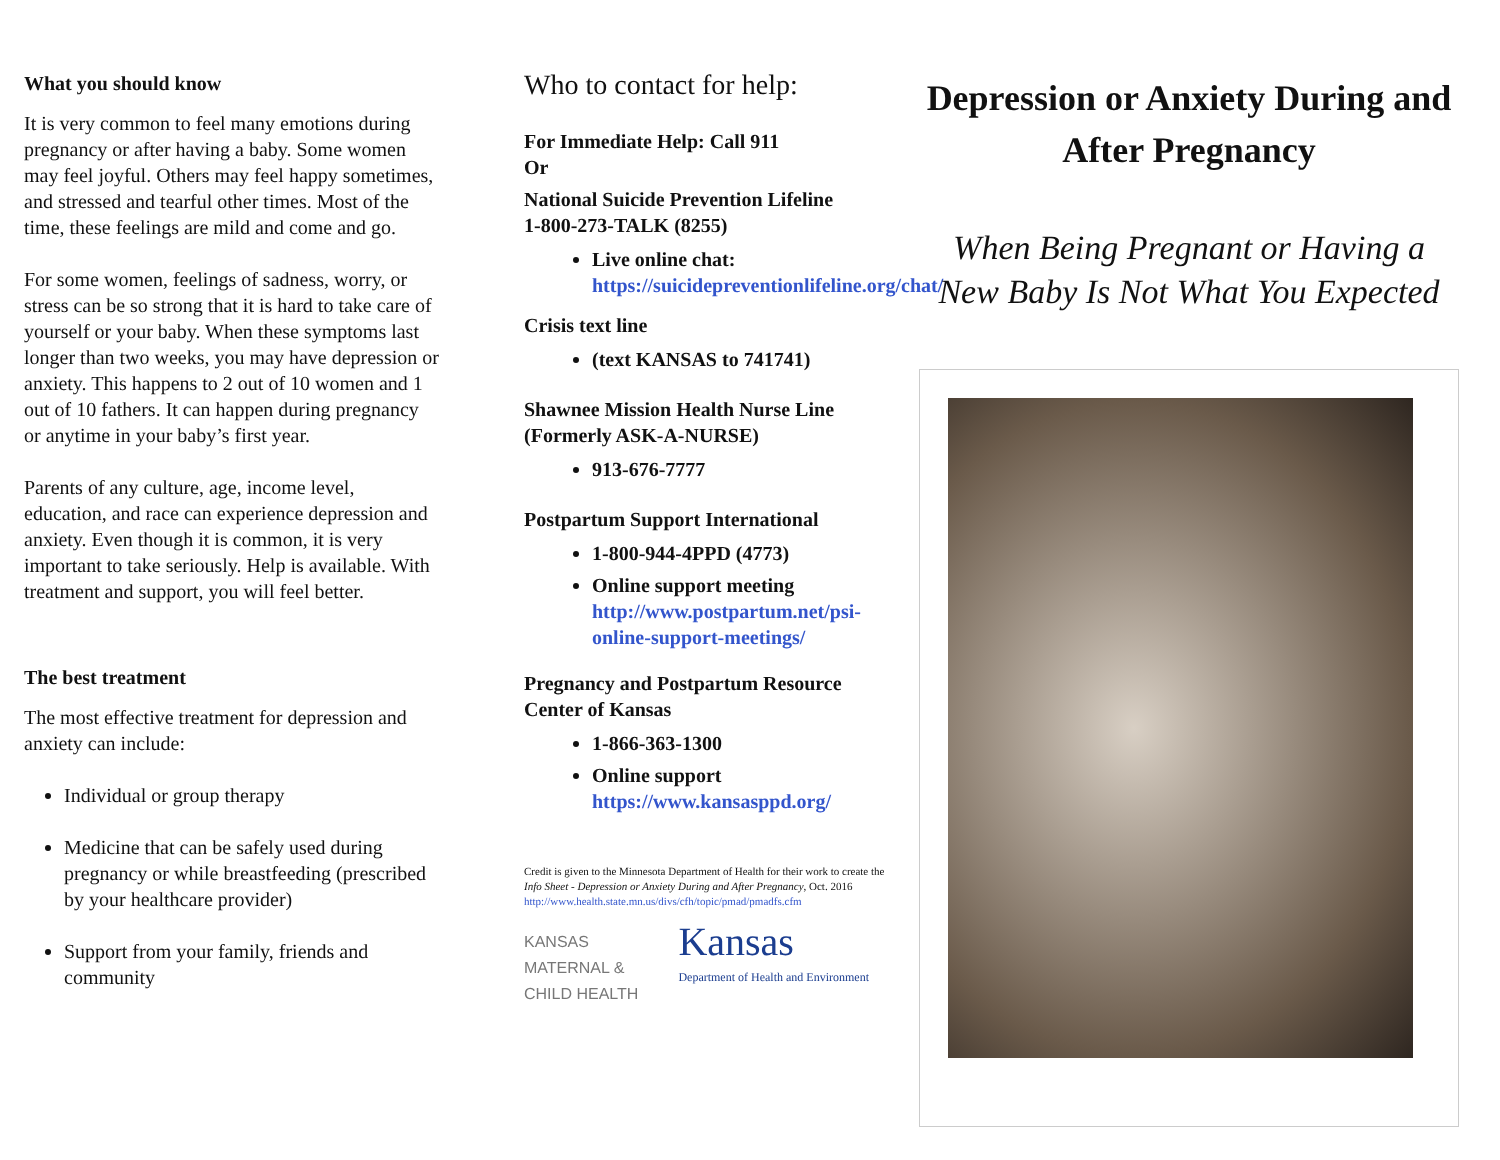What you should know
It is very common to feel many emotions during pregnancy or after having a baby. Some women may feel joyful. Others may feel happy sometimes, and stressed and tearful other times. Most of the time, these feelings are mild and come and go.
For some women, feelings of sadness, worry, or stress can be so strong that it is hard to take care of yourself or your baby. When these symptoms last longer than two weeks, you may have depression or anxiety. This happens to 2 out of 10 women and 1 out of 10 fathers. It can happen during pregnancy or anytime in your baby’s first year.
Parents of any culture, age, income level, education, and race can experience depression and anxiety. Even though it is common, it is very important to take seriously. Help is available. With treatment and support, you will feel better.
The best treatment
The most effective treatment for depression and anxiety can include:
Individual or group therapy
Medicine that can be safely used during pregnancy or while breastfeeding (prescribed by your healthcare provider)
Support from your family, friends and community
Who to contact for help:
For Immediate Help: Call 911
Or
National Suicide Prevention Lifeline
1-800-273-TALK (8255)
Live online chat:
https://suicidepreventionlifeline.org/chat/
Crisis text line
(text KANSAS to 741741)
Shawnee Mission Health Nurse Line (Formerly ASK-A-NURSE)
913-676-7777
Postpartum Support International
1-800-944-4PPD (4773)
Online support meeting
http://www.postpartum.net/psi-online-support-meetings/
Pregnancy and Postpartum Resource Center of Kansas
1-866-363-1300
Online support
https://www.kansasppd.org/
Credit is given to the Minnesota Department of Health for their work to create the Info Sheet - Depression or Anxiety During and After Pregnancy, Oct. 2016
http://www.health.state.mn.us/divs/cfh/topic/pmad/pmadfs.cfm
KANSAS
MATERNAL &
CHILD HEALTH
Kansas
Department of Health and Environment
Depression or Anxiety During and After Pregnancy
When Being Pregnant or Having a New Baby Is Not What You Expected